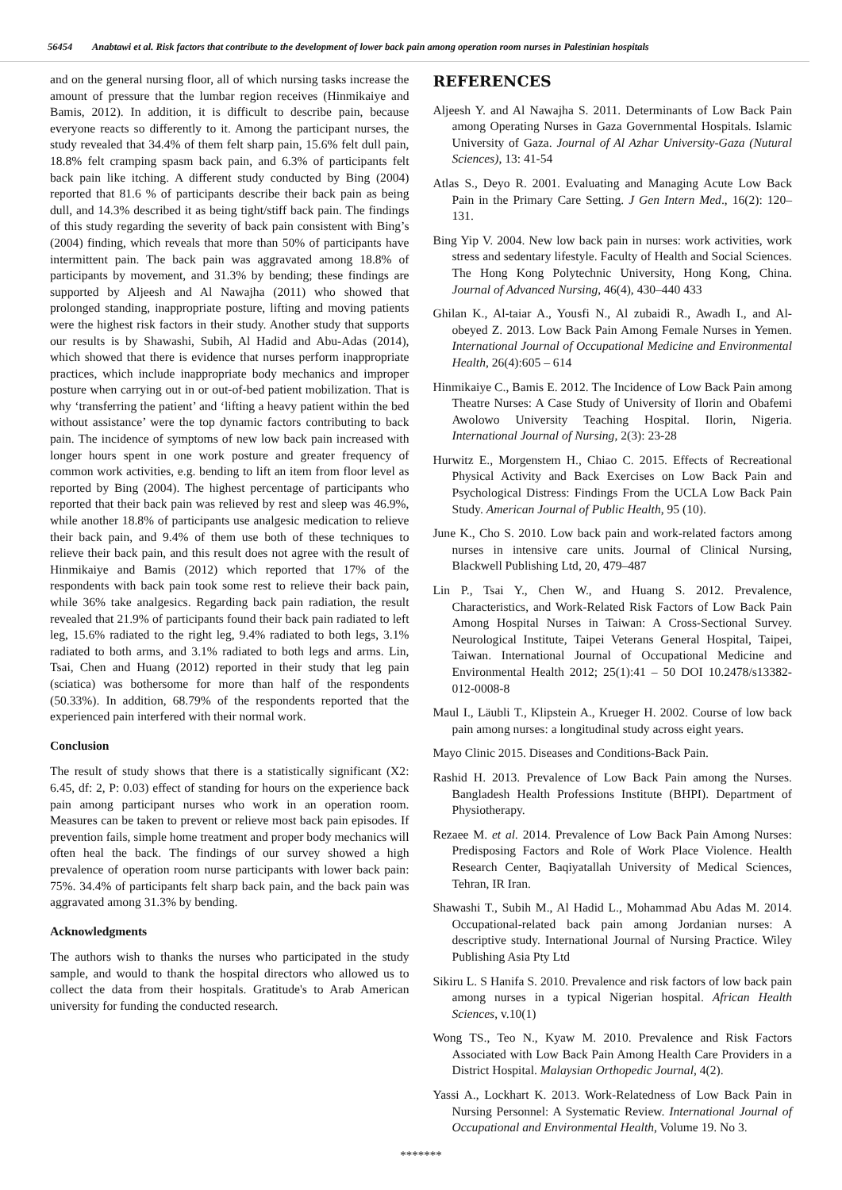56454 Anabtawi et al. Risk factors that contribute to the development of lower back pain among operation room nurses in Palestinian hospitals
and on the general nursing floor, all of which nursing tasks increase the amount of pressure that the lumbar region receives (Hinmikaiye and Bamis, 2012). In addition, it is difficult to describe pain, because everyone reacts so differently to it. Among the participant nurses, the study revealed that 34.4% of them felt sharp pain, 15.6% felt dull pain, 18.8% felt cramping spasm back pain, and 6.3% of participants felt back pain like itching. A different study conducted by Bing (2004) reported that 81.6 % of participants describe their back pain as being dull, and 14.3% described it as being tight/stiff back pain. The findings of this study regarding the severity of back pain consistent with Bing’s (2004) finding, which reveals that more than 50% of participants have intermittent pain. The back pain was aggravated among 18.8% of participants by movement, and 31.3% by bending; these findings are supported by Aljeesh and Al Nawajha (2011) who showed that prolonged standing, inappropriate posture, lifting and moving patients were the highest risk factors in their study. Another study that supports our results is by Shawashi, Subih, Al Hadid and Abu-Adas (2014), which showed that there is evidence that nurses perform inappropriate practices, which include inappropriate body mechanics and improper posture when carrying out in or out-of-bed patient mobilization. That is why ‘transferring the patient’ and ‘lifting a heavy patient within the bed without assistance’ were the top dynamic factors contributing to back pain. The incidence of symptoms of new low back pain increased with longer hours spent in one work posture and greater frequency of common work activities, e.g. bending to lift an item from floor level as reported by Bing (2004). The highest percentage of participants who reported that their back pain was relieved by rest and sleep was 46.9%, while another 18.8% of participants use analgesic medication to relieve their back pain, and 9.4% of them use both of these techniques to relieve their back pain, and this result does not agree with the result of Hinmikaiye and Bamis (2012) which reported that 17% of the respondents with back pain took some rest to relieve their back pain, while 36% take analgesics. Regarding back pain radiation, the result revealed that 21.9% of participants found their back pain radiated to left leg, 15.6% radiated to the right leg, 9.4% radiated to both legs, 3.1% radiated to both arms, and 3.1% radiated to both legs and arms. Lin, Tsai, Chen and Huang (2012) reported in their study that leg pain (sciatica) was bothersome for more than half of the respondents (50.33%). In addition, 68.79% of the respondents reported that the experienced pain interfered with their normal work.
Conclusion
The result of study shows that there is a statistically significant (X2: 6.45, df: 2, P: 0.03) effect of standing for hours on the experience back pain among participant nurses who work in an operation room. Measures can be taken to prevent or relieve most back pain episodes. If prevention fails, simple home treatment and proper body mechanics will often heal the back. The findings of our survey showed a high prevalence of operation room nurse participants with lower back pain: 75%. 34.4% of participants felt sharp back pain, and the back pain was aggravated among 31.3% by bending.
Acknowledgments
The authors wish to thanks the nurses who participated in the study sample, and would to thank the hospital directors who allowed us to collect the data from their hospitals. Gratitude's to Arab American university for funding the conducted research.
REFERENCES
Aljeesh Y. and Al Nawajha S. 2011. Determinants of Low Back Pain among Operating Nurses in Gaza Governmental Hospitals. Islamic University of Gaza. Journal of Al Azhar University-Gaza (Nutural Sciences), 13: 41-54
Atlas S., Deyo R. 2001. Evaluating and Managing Acute Low Back Pain in the Primary Care Setting. J Gen Intern Med., 16(2): 120–131.
Bing Yip V. 2004. New low back pain in nurses: work activities, work stress and sedentary lifestyle. Faculty of Health and Social Sciences. The Hong Kong Polytechnic University, Hong Kong, China. Journal of Advanced Nursing, 46(4), 430–440 433
Ghilan K., Al-taiar A., Yousfi N., Al zubaidi R., Awadh I., and Al-obeyed Z. 2013. Low Back Pain Among Female Nurses in Yemen. International Journal of Occupational Medicine and Environmental Health, 26(4):605 – 614
Hinmikaiye C., Bamis E. 2012. The Incidence of Low Back Pain among Theatre Nurses: A Case Study of University of Ilorin and Obafemi Awolowo University Teaching Hospital. Ilorin, Nigeria. International Journal of Nursing, 2(3): 23-28
Hurwitz E., Morgenstem H., Chiao C. 2015. Effects of Recreational Physical Activity and Back Exercises on Low Back Pain and Psychological Distress: Findings From the UCLA Low Back Pain Study. American Journal of Public Health, 95 (10).
June K., Cho S. 2010. Low back pain and work-related factors among nurses in intensive care units. Journal of Clinical Nursing, Blackwell Publishing Ltd, 20, 479–487
Lin P., Tsai Y., Chen W., and Huang S. 2012. Prevalence, Characteristics, and Work-Related Risk Factors of Low Back Pain Among Hospital Nurses in Taiwan: A Cross-Sectional Survey. Neurological Institute, Taipei Veterans General Hospital, Taipei, Taiwan. International Journal of Occupational Medicine and Environmental Health 2012; 25(1):41 – 50 DOI 10.2478/s13382-012-0008-8
Maul I., Läubli T., Klipstein A., Krueger H. 2002. Course of low back pain among nurses: a longitudinal study across eight years.
Mayo Clinic 2015. Diseases and Conditions-Back Pain.
Rashid H. 2013. Prevalence of Low Back Pain among the Nurses. Bangladesh Health Professions Institute (BHPI). Department of Physiotherapy.
Rezaee M. et al. 2014. Prevalence of Low Back Pain Among Nurses: Predisposing Factors and Role of Work Place Violence. Health Research Center, Baqiyatallah University of Medical Sciences, Tehran, IR Iran.
Shawashi T., Subih M., Al Hadid L., Mohammad Abu Adas M. 2014. Occupational-related back pain among Jordanian nurses: A descriptive study. International Journal of Nursing Practice. Wiley Publishing Asia Pty Ltd
Sikiru L. S Hanifa S. 2010. Prevalence and risk factors of low back pain among nurses in a typical Nigerian hospital. African Health Sciences, v.10(1)
Wong TS., Teo N., Kyaw M. 2010. Prevalence and Risk Factors Associated with Low Back Pain Among Health Care Providers in a District Hospital. Malaysian Orthopedic Journal, 4(2).
Yassi A., Lockhart K. 2013. Work-Relatedness of Low Back Pain in Nursing Personnel: A Systematic Review. International Journal of Occupational and Environmental Health, Volume 19. No 3.
*******